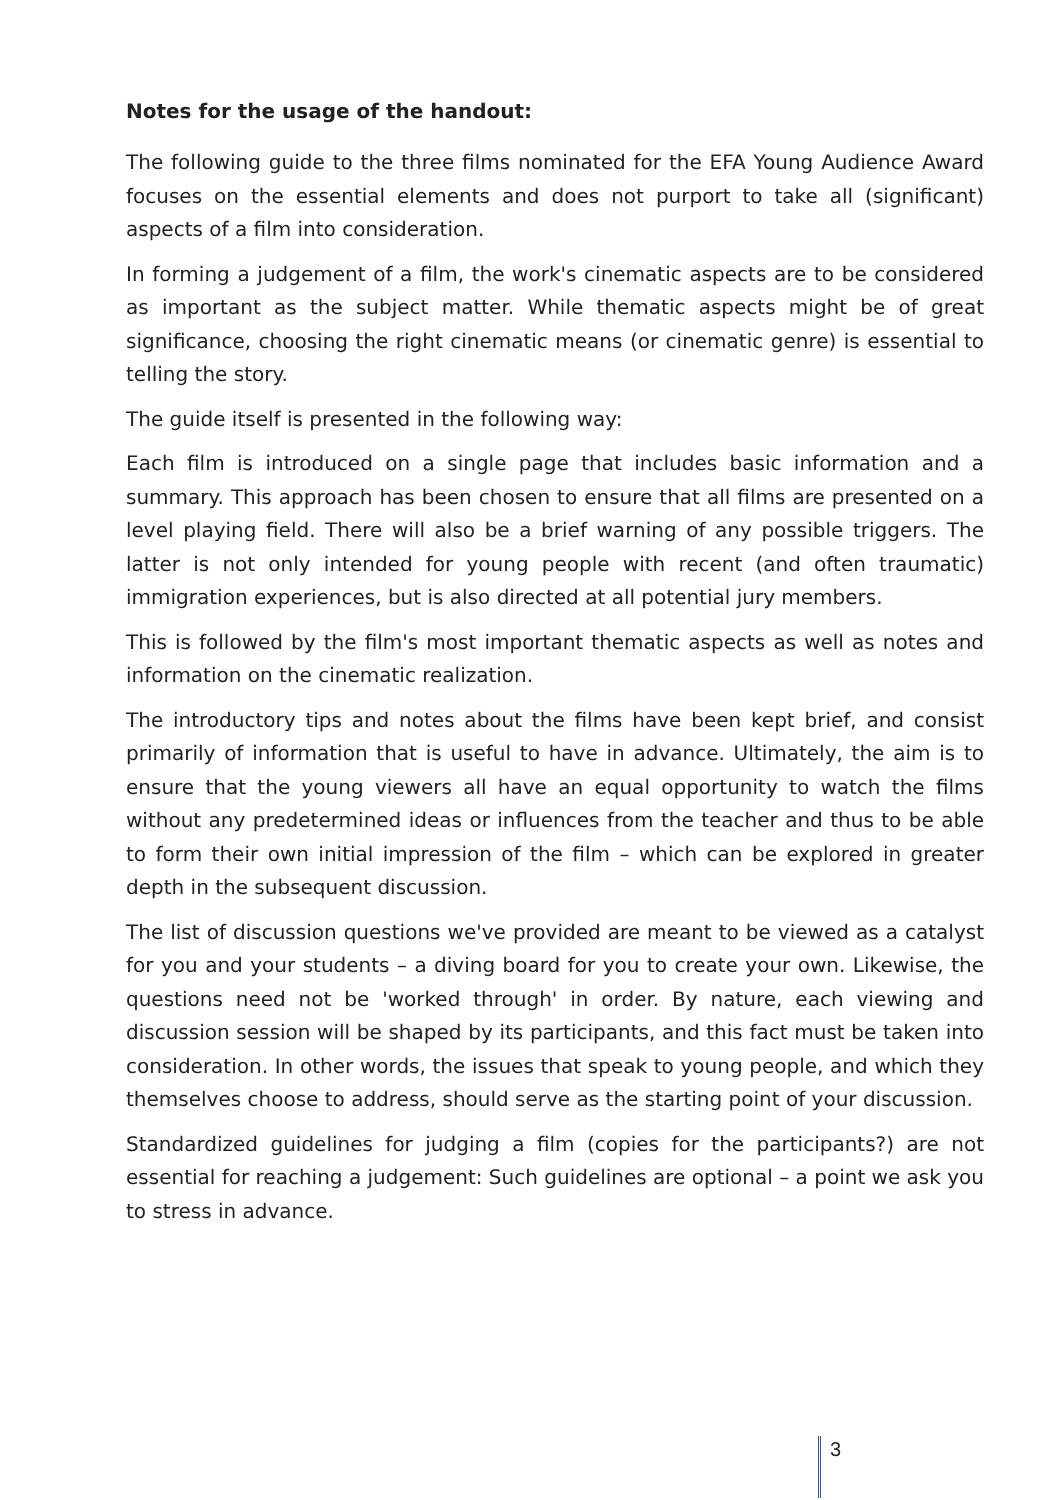Notes for the usage of the handout:
The following guide to the three films nominated for the EFA Young Audience Award focuses on the essential elements and does not purport to take all (significant) aspects of a film into consideration.
In forming a judgement of a film, the work's cinematic aspects are to be considered as important as the subject matter. While thematic aspects might be of great significance, choosing the right cinematic means (or cinematic genre) is essential to telling the story.
The guide itself is presented in the following way:
Each film is introduced on a single page that includes basic information and a summary. This approach has been chosen to ensure that all films are presented on a level playing field. There will also be a brief warning of any possible triggers. The latter is not only intended for young people with recent (and often traumatic) immigration experiences, but is also directed at all potential jury members.
This is followed by the film's most important thematic aspects as well as notes and information on the cinematic realization.
The introductory tips and notes about the films have been kept brief, and consist primarily of information that is useful to have in advance. Ultimately, the aim is to ensure that the young viewers all have an equal opportunity to watch the films without any predetermined ideas or influences from the teacher and thus to be able to form their own initial impression of the film – which can be explored in greater depth in the subsequent discussion.
The list of discussion questions we've provided are meant to be viewed as a catalyst for you and your students – a diving board for you to create your own. Likewise, the questions need not be 'worked through' in order. By nature, each viewing and discussion session will be shaped by its participants, and this fact must be taken into consideration. In other words, the issues that speak to young people, and which they themselves choose to address, should serve as the starting point of your discussion.
Standardized guidelines for judging a film (copies for the participants?) are not essential for reaching a judgement: Such guidelines are optional – a point we ask you to stress in advance.
3